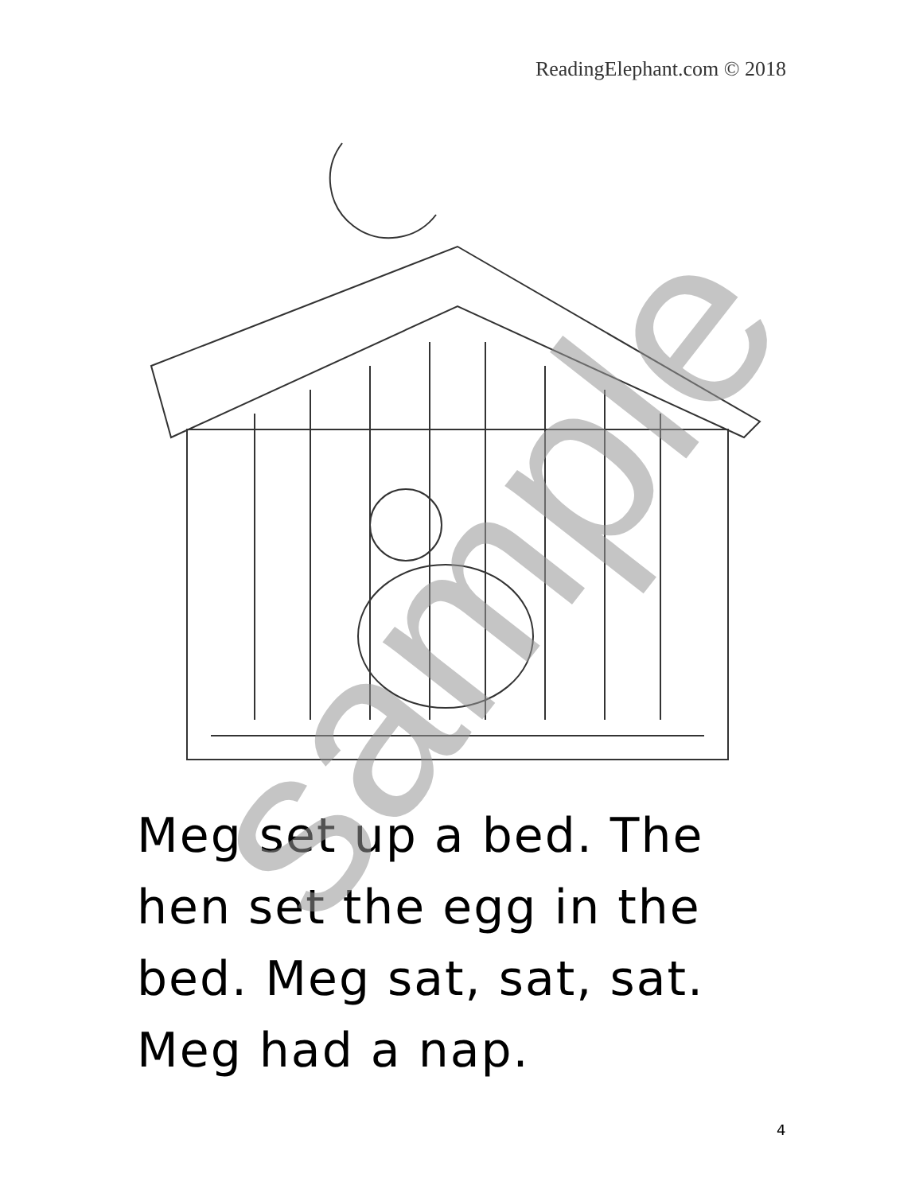ReadingElephant.com © 2018
Meg set up a bed. The
hen set the egg in the
bed. Meg sat, sat, sat.
Meg had a nap.
sample
4